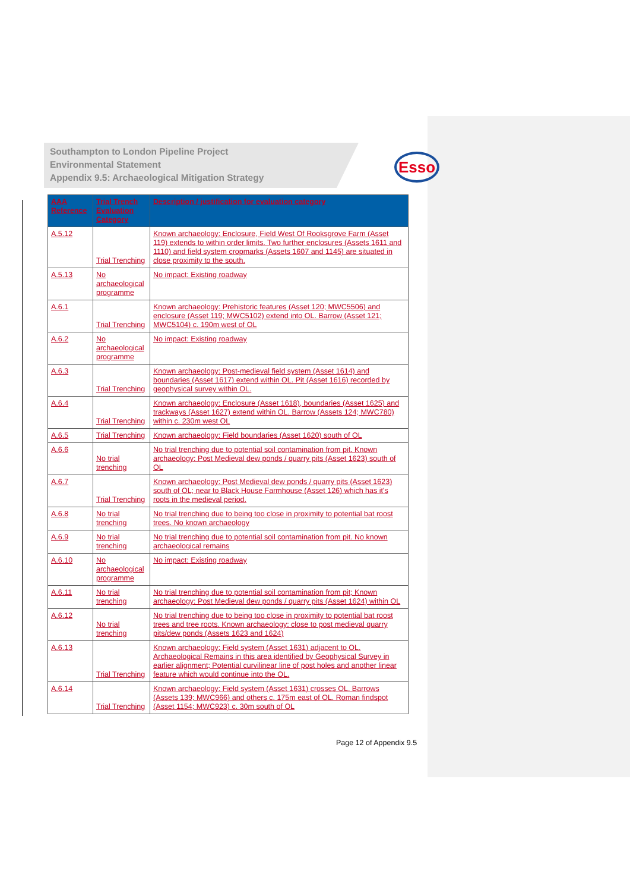Esso
Southampton to London Pipeline Project
Environmental Statement
Appendix 9.5: Archaeological Mitigation Strategy
| AAA Reference | Trial Trench Evaluation Category | Description / justification for evaluation category |
| --- | --- | --- |
| A.5.12 | Trial Trenching | Known archaeology: Enclosure, Field West Of Rooksgrove Farm (Asset 119) extends to within order limits. Two further enclosures (Assets 1611 and 1110) and field system cropmarks (Assets 1607 and 1145) are situated in close proximity to the south. |
| A.5.13 | No archaeological programme | No impact: Existing roadway |
| A.6.1 | Trial Trenching | Known archaeology: Prehistoric features (Asset 120; MWC5506) and enclosure (Asset 119; MWC5102) extend into OL. Barrow (Asset 121; MWC5104) c. 190m west of OL |
| A.6.2 | No archaeological programme | No impact: Existing roadway |
| A.6.3 | Trial Trenching | Known archaeology: Post-medieval field system (Asset 1614) and boundaries (Asset 1617) extend within OL. Pit (Asset 1616) recorded by geophysical survey within OL. |
| A.6.4 | Trial Trenching | Known archaeology: Enclosure (Asset 1618), boundaries (Asset 1625) and trackways (Asset 1627) extend within OL. Barrow (Assets 124; MWC780) within c. 230m west OL |
| A.6.5 | Trial Trenching | Known archaeology: Field boundaries (Asset 1620) south of OL |
| A.6.6 | No trial trenching | No trial trenching due to potential soil contamination from pit. Known archaeology: Post Medieval dew ponds / quarry pits (Asset 1623) south of OL |
| A.6.7 | Trial Trenching | Known archaeology: Post Medieval dew ponds / quarry pits (Asset 1623) south of OL; near to Black House Farmhouse (Asset 126) which has it's roots in the medieval period. |
| A.6.8 | No trial trenching | No trial trenching due to being too close in proximity to potential bat roost trees. No known archaeology |
| A.6.9 | No trial trenching | No trial trenching due to potential soil contamination from pit. No known archaeological remains |
| A.6.10 | No archaeological programme | No impact: Existing roadway |
| A.6.11 | No trial trenching | No trial trenching due to potential soil contamination from pit; Known archaeology: Post Medieval dew ponds / quarry pits (Asset 1624) within OL |
| A.6.12 | No trial trenching | No trial trenching due to being too close in proximity to potential bat roost trees and tree roots. Known archaeology: close to post medieval quarry pits/dew ponds (Assets 1623 and 1624) |
| A.6.13 | Trial Trenching | Known archaeology: Field system (Asset 1631) adjacent to OL. Archaeological Remains in this area identified by Geophysical Survey in earlier alignment; Potential curvilinear line of post holes and another linear feature which would continue into the OL. |
| A.6.14 | Trial Trenching | Known archaeology: Field system (Asset 1631) crosses OL. Barrows (Assets 139; MWC966) and others c. 175m east of OL. Roman findspot (Asset 1154; MWC923) c. 30m south of OL |
Page 12 of Appendix 9.5